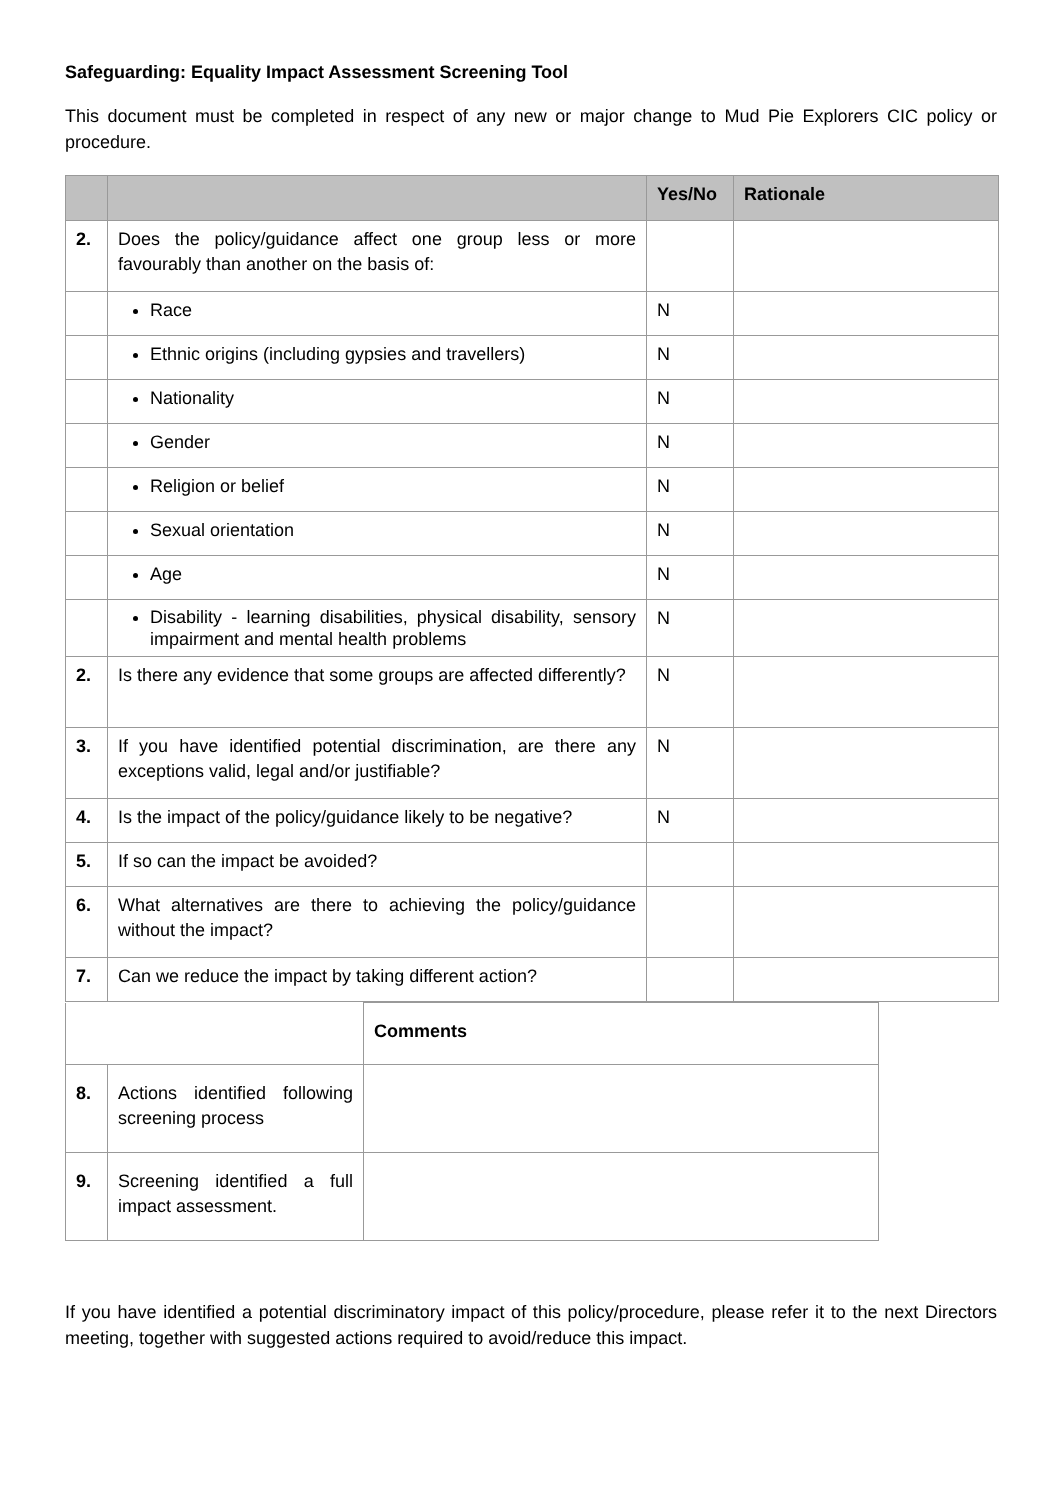Safeguarding: Equality Impact Assessment Screening Tool
This document must be completed in respect of any new or major change to Mud Pie Explorers CIC policy or procedure.
| | | Yes/No | Rationale |
| --- | --- | --- | --- |
| 2. | Does the policy/guidance affect one group less or more favourably than another on the basis of: | | |
| | Race | N | |
| | Ethnic origins (including gypsies and travellers) | N | |
| | Nationality | N | |
| | Gender | N | |
| | Religion or belief | N | |
| | Sexual orientation | N | |
| | Age | N | |
| | Disability - learning disabilities, physical disability, sensory impairment and mental health problems | N | |
| 2. | Is there any evidence that some groups are affected differently? | N | |
| 3. | If you have identified potential discrimination, are there any exceptions valid, legal and/or justifiable? | N | |
| 4. | Is the impact of the policy/guidance likely to be negative? | N | |
| 5. | If so can the impact be avoided? | | |
| 6. | What alternatives are there to achieving the policy/guidance without the impact? | | |
| 7. | Can we reduce the impact by taking different action? | | |
| | | Comments |
| 8. | Actions identified following screening process | |
| 9. | Screening identified a full impact assessment. | |
If you have identified a potential discriminatory impact of this policy/procedure, please refer it to the next Directors meeting, together with suggested actions required to avoid/reduce this impact.